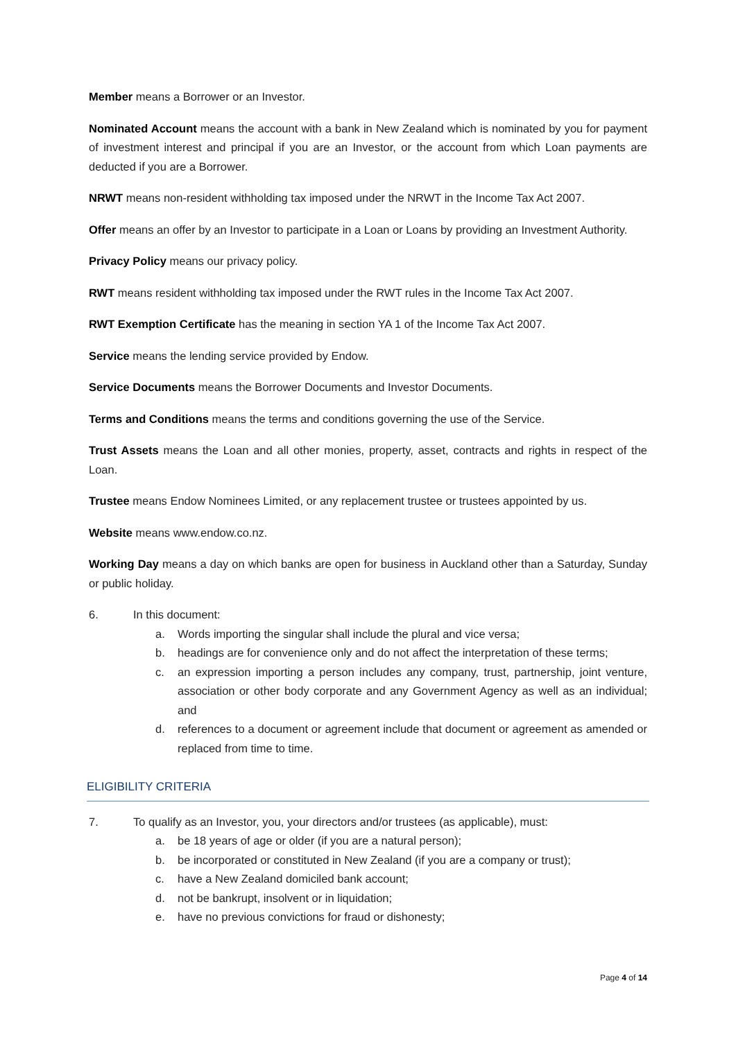Member means a Borrower or an Investor.
Nominated Account means the account with a bank in New Zealand which is nominated by you for payment of investment interest and principal if you are an Investor, or the account from which Loan payments are deducted if you are a Borrower.
NRWT means non-resident withholding tax imposed under the NRWT in the Income Tax Act 2007.
Offer means an offer by an Investor to participate in a Loan or Loans by providing an Investment Authority.
Privacy Policy means our privacy policy.
RWT means resident withholding tax imposed under the RWT rules in the Income Tax Act 2007.
RWT Exemption Certificate has the meaning in section YA 1 of the Income Tax Act 2007.
Service means the lending service provided by Endow.
Service Documents means the Borrower Documents and Investor Documents.
Terms and Conditions means the terms and conditions governing the use of the Service.
Trust Assets means the Loan and all other monies, property, asset, contracts and rights in respect of the Loan.
Trustee means Endow Nominees Limited, or any replacement trustee or trustees appointed by us.
Website means www.endow.co.nz.
Working Day means a day on which banks are open for business in Auckland other than a Saturday, Sunday or public holiday.
6. In this document:
a. Words importing the singular shall include the plural and vice versa;
b. headings are for convenience only and do not affect the interpretation of these terms;
c. an expression importing a person includes any company, trust, partnership, joint venture, association or other body corporate and any Government Agency as well as an individual; and
d. references to a document or agreement include that document or agreement as amended or replaced from time to time.
ELIGIBILITY CRITERIA
7. To qualify as an Investor, you, your directors and/or trustees (as applicable), must:
a. be 18 years of age or older (if you are a natural person);
b. be incorporated or constituted in New Zealand (if you are a company or trust);
c. have a New Zealand domiciled bank account;
d. not be bankrupt, insolvent or in liquidation;
e. have no previous convictions for fraud or dishonesty;
Page 4 of 14